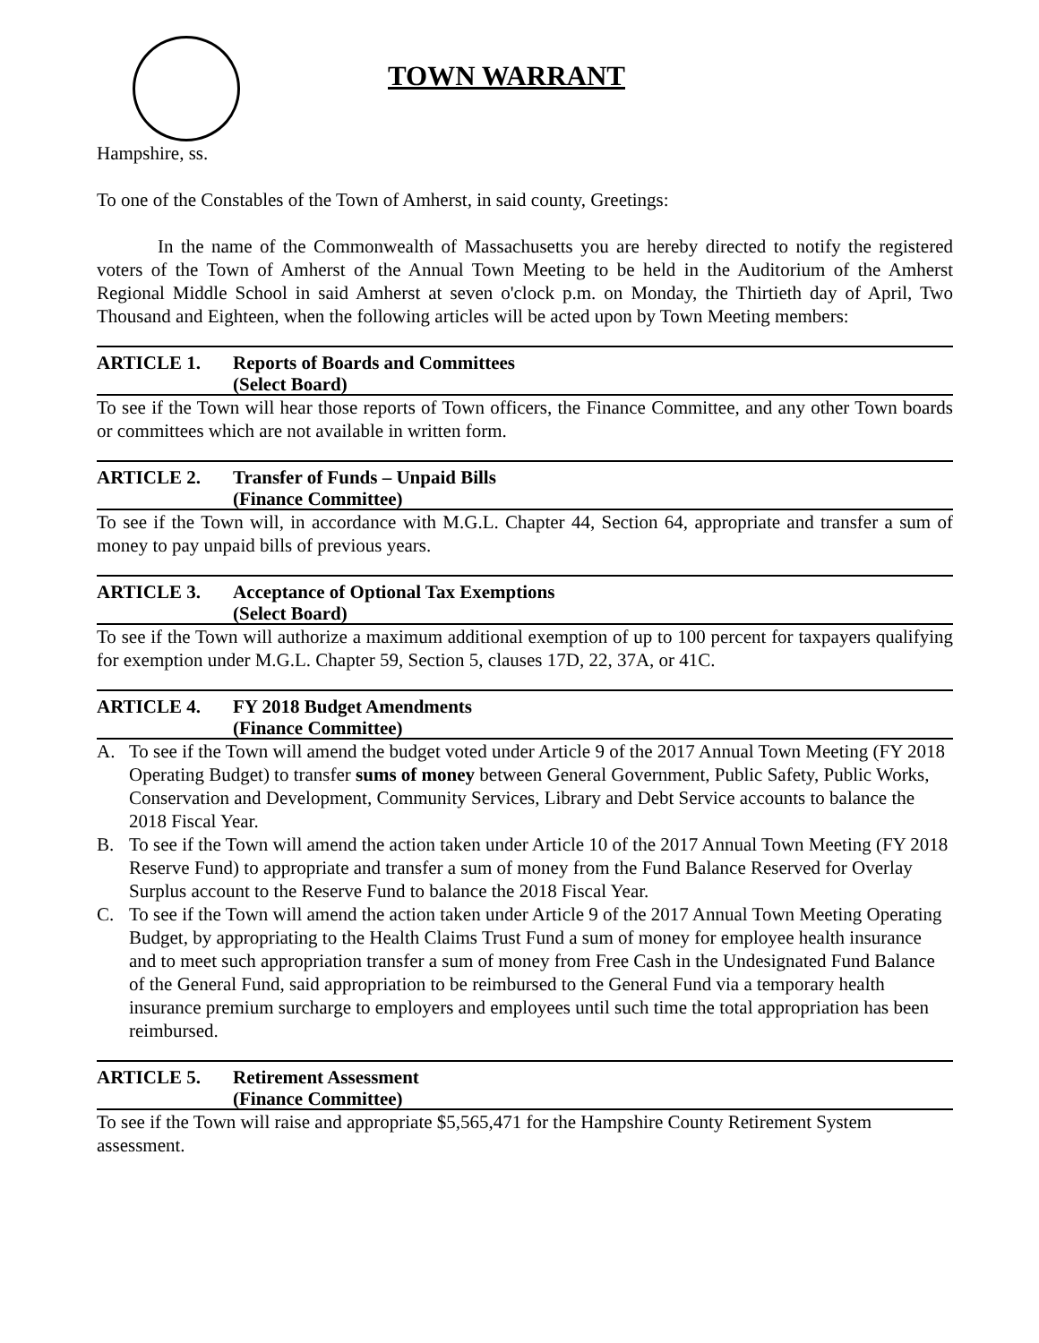TOWN WARRANT
Hampshire, ss.
To one of the Constables of the Town of Amherst, in said county, Greetings:
In the name of the Commonwealth of Massachusetts you are hereby directed to notify the registered voters of the Town of Amherst of the Annual Town Meeting to be held in the Auditorium of the Amherst Regional Middle School in said Amherst at seven o'clock p.m. on Monday, the Thirtieth day of April, Two Thousand and Eighteen, when the following articles will be acted upon by Town Meeting members:
ARTICLE 1. Reports of Boards and Committees
(Select Board)
To see if the Town will hear those reports of Town officers, the Finance Committee, and any other Town boards or committees which are not available in written form.
ARTICLE 2. Transfer of Funds – Unpaid Bills
(Finance Committee)
To see if the Town will, in accordance with M.G.L. Chapter 44, Section 64, appropriate and transfer a sum of money to pay unpaid bills of previous years.
ARTICLE 3. Acceptance of Optional Tax Exemptions
(Select Board)
To see if the Town will authorize a maximum additional exemption of up to 100 percent for taxpayers qualifying for exemption under M.G.L. Chapter 59, Section 5, clauses 17D, 22, 37A, or 41C.
ARTICLE 4. FY 2018 Budget Amendments
(Finance Committee)
A. To see if the Town will amend the budget voted under Article 9 of the 2017 Annual Town Meeting (FY 2018 Operating Budget) to transfer sums of money between General Government, Public Safety, Public Works, Conservation and Development, Community Services, Library and Debt Service accounts to balance the 2018 Fiscal Year.
B. To see if the Town will amend the action taken under Article 10 of the 2017 Annual Town Meeting (FY 2018 Reserve Fund) to appropriate and transfer a sum of money from the Fund Balance Reserved for Overlay Surplus account to the Reserve Fund to balance the 2018 Fiscal Year.
C. To see if the Town will amend the action taken under Article 9 of the 2017 Annual Town Meeting Operating Budget, by appropriating to the Health Claims Trust Fund a sum of money for employee health insurance and to meet such appropriation transfer a sum of money from Free Cash in the Undesignated Fund Balance of the General Fund, said appropriation to be reimbursed to the General Fund via a temporary health insurance premium surcharge to employers and employees until such time the total appropriation has been reimbursed.
ARTICLE 5. Retirement Assessment
(Finance Committee)
To see if the Town will raise and appropriate $5,565,471 for the Hampshire County Retirement System assessment.